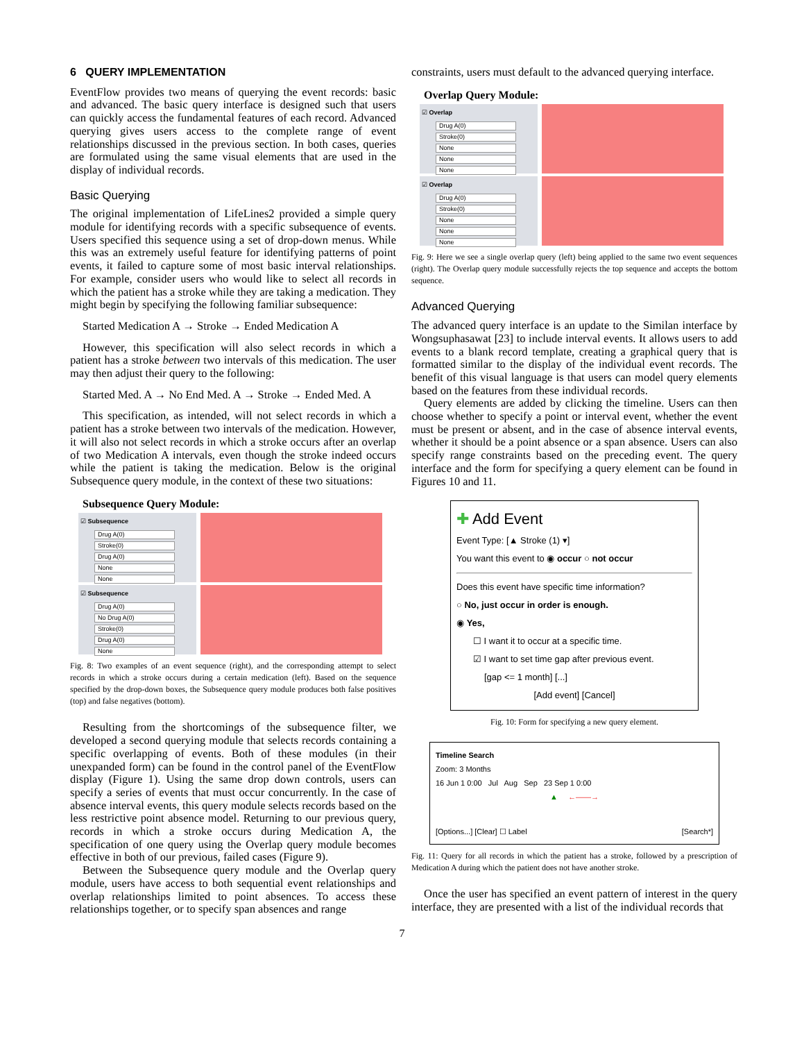6 QUERY IMPLEMENTATION
EventFlow provides two means of querying the event records: basic and advanced. The basic query interface is designed such that users can quickly access the fundamental features of each record. Advanced querying gives users access to the complete range of event relationships discussed in the previous section. In both cases, queries are formulated using the same visual elements that are used in the display of individual records.
Basic Querying
The original implementation of LifeLines2 provided a simple query module for identifying records with a specific subsequence of events. Users specified this sequence using a set of drop-down menus. While this was an extremely useful feature for identifying patterns of point events, it failed to capture some of most basic interval relationships. For example, consider users who would like to select all records in which the patient has a stroke while they are taking a medication. They might begin by specifying the following familiar subsequence:
Started Medication A → Stroke → Ended Medication A
However, this specification will also select records in which a patient has a stroke between two intervals of this medication. The user may then adjust their query to the following:
Started Med. A → No End Med. A → Stroke → Ended Med. A
This specification, as intended, will not select records in which a patient has a stroke between two intervals of the medication. However, it will also not select records in which a stroke occurs after an overlap of two Medication A intervals, even though the stroke indeed occurs while the patient is taking the medication. Below is the original Subsequence query module, in the context of these two situations:
Subsequence Query Module:
☑ Subsequence
Drug A(0)
Stroke(0)
Drug A(0)
None
None
☑ Subsequence
Drug A(0)
No Drug A(0)
Stroke(0)
Drug A(0)
None
Fig. 8: Two examples of an event sequence (right), and the corresponding attempt to select records in which a stroke occurs during a certain medication (left). Based on the sequence specified by the drop-down boxes, the Subsequence query module produces both false positives (top) and false negatives (bottom).
Resulting from the shortcomings of the subsequence filter, we developed a second querying module that selects records containing a specific overlapping of events. Both of these modules (in their unexpanded form) can be found in the control panel of the EventFlow display (Figure 1). Using the same drop down controls, users can specify a series of events that must occur concurrently. In the case of absence interval events, this query module selects records based on the less restrictive point absence model. Returning to our previous query, records in which a stroke occurs during Medication A, the specification of one query using the Overlap query module becomes effective in both of our previous, failed cases (Figure 9).
Between the Subsequence query module and the Overlap query module, users have access to both sequential event relationships and overlap relationships limited to point absences. To access these relationships together, or to specify span absences and range
constraints, users must default to the advanced querying interface.
Overlap Query Module:
☑ Overlap
Drug A(0)
Stroke(0)
None
None
None
☑ Overlap
Drug A(0)
Stroke(0)
None
None
None
Fig. 9: Here we see a single overlap query (left) being applied to the same two event sequences (right). The Overlap query module successfully rejects the top sequence and accepts the bottom sequence.
Advanced Querying
The advanced query interface is an update to the Similan interface by Wongsuphasawat [23] to include interval events. It allows users to add events to a blank record template, creating a graphical query that is formatted similar to the display of the individual event records. The benefit of this visual language is that users can model query elements based on the features from these individual records.
Query elements are added by clicking the timeline. Users can then choose whether to specify a point or interval event, whether the event must be present or absent, and in the case of absence interval events, whether it should be a point absence or a span absence. Users can also specify range constraints based on the preceding event. The query interface and the form for specifying a query element can be found in Figures 10 and 11.
✚ Add Event
Event Type: [▲ Stroke (1) ▾]
You want this event to ◉ occur ○ not occur
Does this event have specific time information?
○ No, just occur in order is enough.
◉ Yes,
☐ I want it to occur at a specific time.
☑ I want to set time gap after previous event.
[gap <= 1 month] [...]
[Add event] [Cancel]
Fig. 10: Form for specifying a new query element.
Timeline Search
Zoom: 3 Months
16 Jun 1 0:00 Jul Aug Sep 23 Sep 1 0:00
▲ ←——→
[Options...] [Clear] ☐ Label [Search*]
Fig. 11: Query for all records in which the patient has a stroke, followed by a prescription of Medication A during which the patient does not have another stroke.
Once the user has specified an event pattern of interest in the query interface, they are presented with a list of the individual records that
7